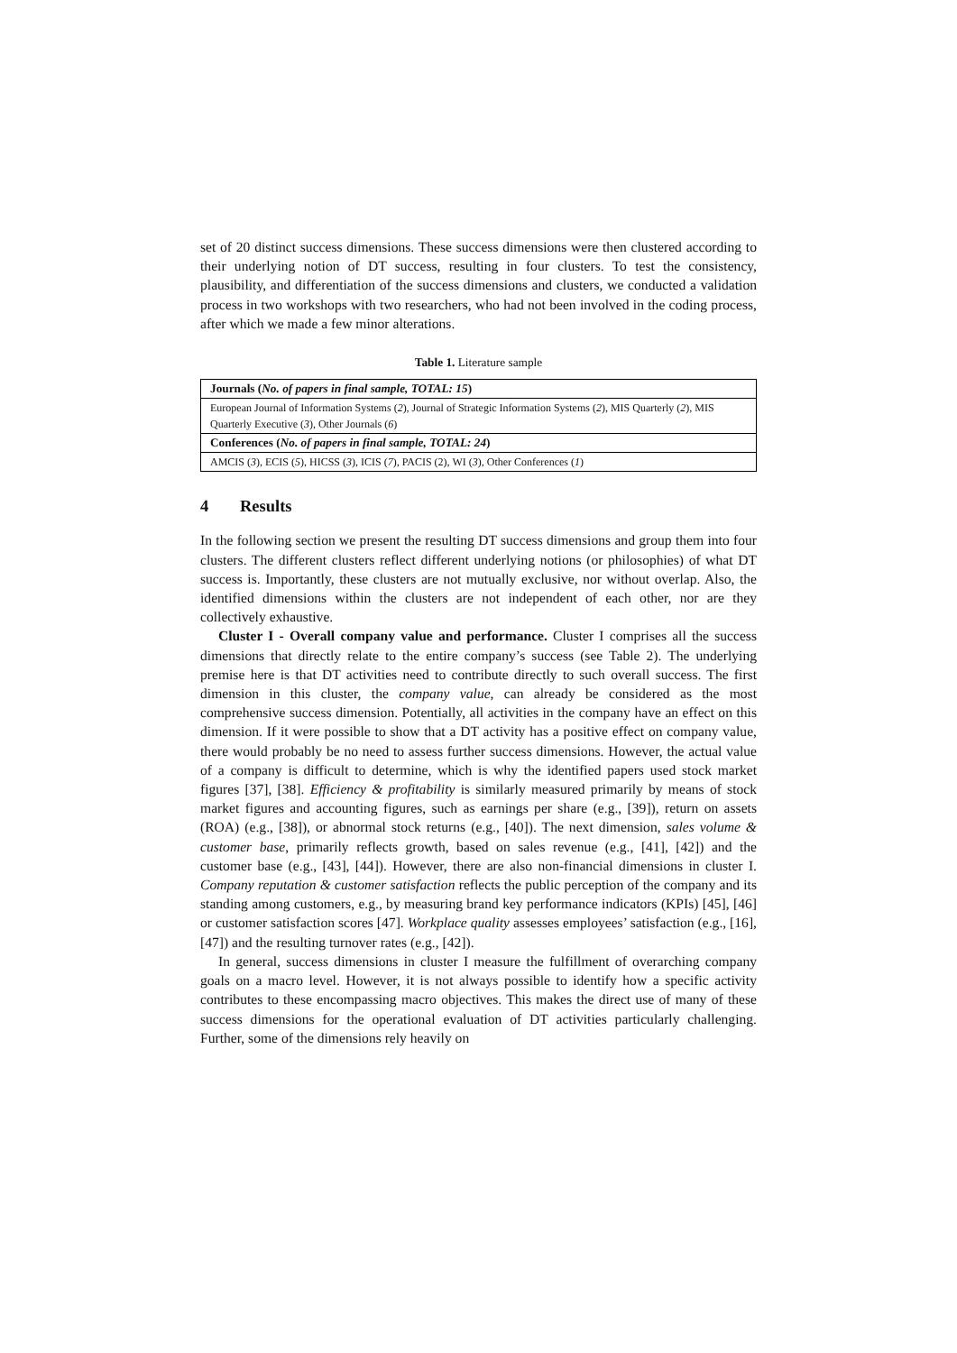set of 20 distinct success dimensions. These success dimensions were then clustered according to their underlying notion of DT success, resulting in four clusters. To test the consistency, plausibility, and differentiation of the success dimensions and clusters, we conducted a validation process in two workshops with two researchers, who had not been involved in the coding process, after which we made a few minor alterations.
Table 1. Literature sample
| Journals ( No. of papers in final sample, TOTAL: 15 ) |
| European Journal of Information Systems ( 2 ), Journal of Strategic Information Systems ( 2 ), MIS Quarterly ( 2 ), MIS Quarterly Executive ( 3 ), Other Journals ( 6 ) |
| Conferences ( No. of papers in final sample, TOTAL: 24 ) |
| AMCIS ( 3 ), ECIS ( 5 ), HICSS ( 3 ), ICIS ( 7 ), PACIS (2), WI ( 3 ), Other Conferences ( 1 ) |
4 Results
In the following section we present the resulting DT success dimensions and group them into four clusters. The different clusters reflect different underlying notions (or philosophies) of what DT success is. Importantly, these clusters are not mutually exclusive, nor without overlap. Also, the identified dimensions within the clusters are not independent of each other, nor are they collectively exhaustive.
Cluster I - Overall company value and performance. Cluster I comprises all the success dimensions that directly relate to the entire company’s success (see Table 2). The underlying premise here is that DT activities need to contribute directly to such overall success. The first dimension in this cluster, the company value, can already be considered as the most comprehensive success dimension. Potentially, all activities in the company have an effect on this dimension. If it were possible to show that a DT activity has a positive effect on company value, there would probably be no need to assess further success dimensions. However, the actual value of a company is difficult to determine, which is why the identified papers used stock market figures [37], [38]. Efficiency & profitability is similarly measured primarily by means of stock market figures and accounting figures, such as earnings per share (e.g., [39]), return on assets (ROA) (e.g., [38]), or abnormal stock returns (e.g., [40]). The next dimension, sales volume & customer base, primarily reflects growth, based on sales revenue (e.g., [41], [42]) and the customer base (e.g., [43], [44]). However, there are also non-financial dimensions in cluster I. Company reputation & customer satisfaction reflects the public perception of the company and its standing among customers, e.g., by measuring brand key performance indicators (KPIs) [45], [46] or customer satisfaction scores [47]. Workplace quality assesses employees’ satisfaction (e.g., [16], [47]) and the resulting turnover rates (e.g., [42]).
In general, success dimensions in cluster I measure the fulfillment of overarching company goals on a macro level. However, it is not always possible to identify how a specific activity contributes to these encompassing macro objectives. This makes the direct use of many of these success dimensions for the operational evaluation of DT activities particularly challenging. Further, some of the dimensions rely heavily on